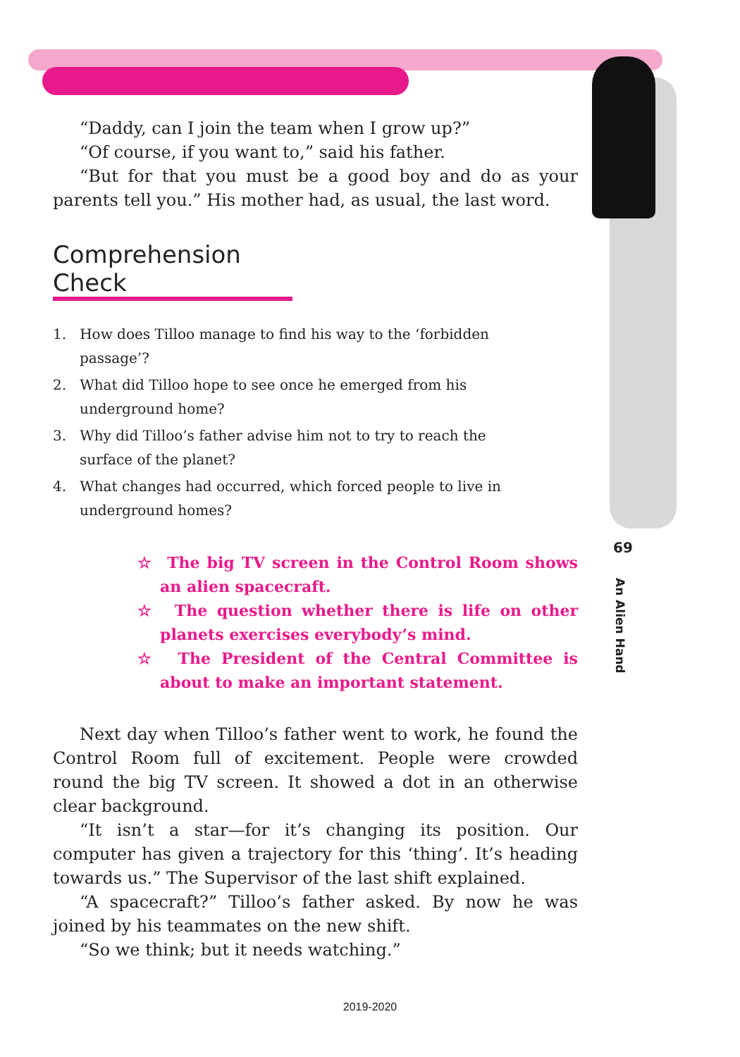“Daddy, can I join the team when I grow up?”
“Of course, if you want to,” said his father.
“But for that you must be a good boy and do as your parents tell you.” His mother had, as usual, the last word.
Comprehension Check
1. How does Tilloo manage to find his way to the ‘forbidden passage’?
2. What did Tilloo hope to see once he emerged from his underground home?
3. Why did Tilloo’s father advise him not to try to reach the surface of the planet?
4. What changes had occurred, which forced people to live in underground homes?
☆ The big TV screen in the Control Room shows an alien spacecraft.
☆ The question whether there is life on other planets exercises everybody’s mind.
☆ The President of the Central Committee is about to make an important statement.
Next day when Tilloo’s father went to work, he found the Control Room full of excitement. People were crowded round the big TV screen. It showed a dot in an otherwise clear background.
“It isn’t a star—for it’s changing its position. Our computer has given a trajectory for this ‘thing’. It’s heading towards us.” The Supervisor of the last shift explained.
“A spacecraft?” Tilloo’s father asked. By now he was joined by his teammates on the new shift.
“So we think; but it needs watching.”
69
An Alien Hand
2019-2020